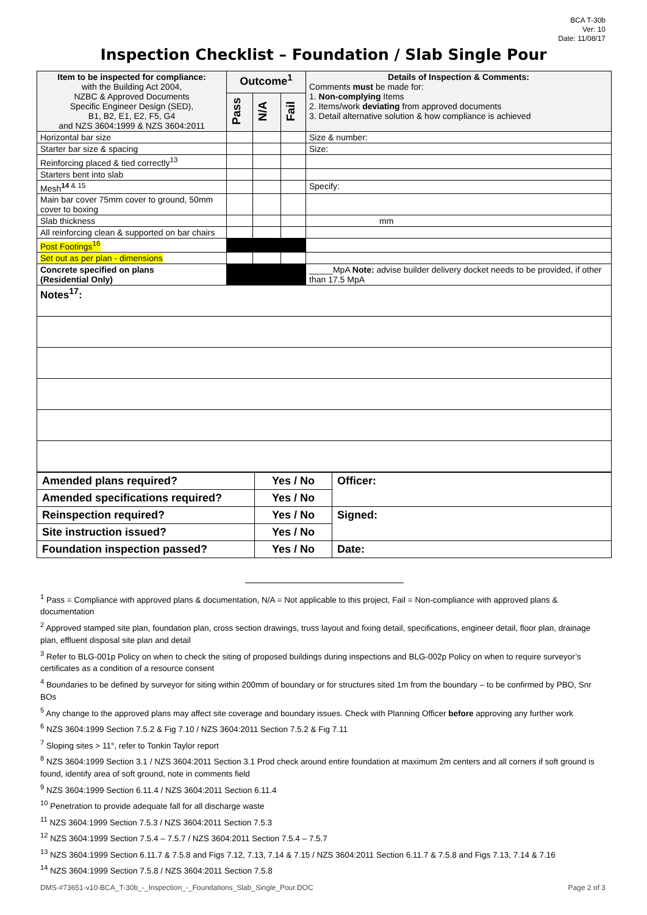BCA T-30b
Ver: 10
Date: 11/08/17
Inspection Checklist – Foundation / Slab Single Pour
| Item to be inspected for compliance: with the Building Act 2004, NZBC & Approved Documents Specific Engineer Design (SED), B1, B2, E1, E2, F5, G4 and NZS 3604:1999 & NZS 3604:2011 | Outcome<sup>1</sup> | | | Details of Inspection & Comments: Comments must be made for: 1. Non-complying Items 2. Items/work deviating from approved documents 3. Detail alternative solution & how compliance is achieved |
| | Pass | N/A | Fail | |
| Horizontal bar size | | | | Size & number: |
| Starter bar size & spacing | | | | Size: |
| Reinforcing placed & tied correctly<sup>13</sup> | | | | |
| Starters bent into slab | | | | |
| Mesh<sup>14 & 15</sup> | | | | Specify: |
| Main bar cover 75mm cover to ground, 50mm cover to boxing | | | | |
| Slab thickness | | | | mm |
| All reinforcing clean & supported on bar chairs | | | | |
| Post Footings<sup>16</sup> | | | | |
| Set out as per plan - dimensions | | | | |
| Concrete specified on plans (Residential Only) | | | | _____MpA Note: advise builder delivery docket needs to be provided, if other than 17.5 MpA |
| Notes<sup>17</sup>: | | | | |
| Amended plans required? | Yes / No | Officer: |
| Amended specifications required? | Yes / No | |
| Reinspection required? | Yes / No | Signed: |
| Site instruction issued? | Yes / No | |
| Foundation inspection passed? | Yes / No | Date: |
<sup>1</sup> Pass = Compliance with approved plans & documentation, N/A = Not applicable to this project, Fail = Non-compliance with approved plans & documentation
<sup>2</sup> Approved stamped site plan, foundation plan, cross section drawings, truss layout and fixing detail, specifications, engineer detail, floor plan, drainage plan, effluent disposal site plan and detail
<sup>3</sup> Refer to BLG-001p Policy on when to check the siting of proposed buildings during inspections and BLG-002p Policy on when to require surveyor’s certificates as a condition of a resource consent
<sup>4</sup> Boundaries to be defined by surveyor for siting within 200mm of boundary or for structures sited 1m from the boundary – to be confirmed by PBO, Snr BOs
<sup>5</sup> Any change to the approved plans may affect site coverage and boundary issues. Check with Planning Officer before approving any further work
<sup>6</sup> NZS 3604:1999 Section 7.5.2 & Fig 7.10 / NZS 3604:2011 Section 7.5.2 & Fig 7.11
<sup>7</sup> Sloping sites > 11°, refer to Tonkin Taylor report
<sup>8</sup> NZS 3604:1999 Section 3.1 / NZS 3604:2011 Section 3.1 Prod check around entire foundation at maximum 2m centers and all corners if soft ground is found, identify area of soft ground, note in comments field
<sup>9</sup> NZS 3604:1999 Section 6.11.4 / NZS 3604:2011 Section 6.11.4
<sup>10</sup> Penetration to provide adequate fall for all discharge waste
<sup>11</sup> NZS 3604:1999 Section 7.5.3 / NZS 3604:2011 Section 7.5.3
<sup>12</sup> NZS 3604:1999 Section 7.5.4 – 7.5.7 / NZS 3604:2011 Section 7.5.4 – 7.5.7
<sup>13</sup> NZS 3604:1999 Section 6.11.7 & 7.5.8 and Figs 7.12, 7.13, 7.14 & 7.15 / NZS 3604:2011 Section 6.11.7 & 7.5.8 and Figs 7.13, 7.14 & 7.16
<sup>14</sup> NZS 3604:1999 Section 7.5.8 / NZS 3604:2011 Section 7.5.8
DMS-#73651-v10-BCA_T-30b_-_Inspection_-_Foundations_Slab_Single_Pour.DOC Page 2 of 3